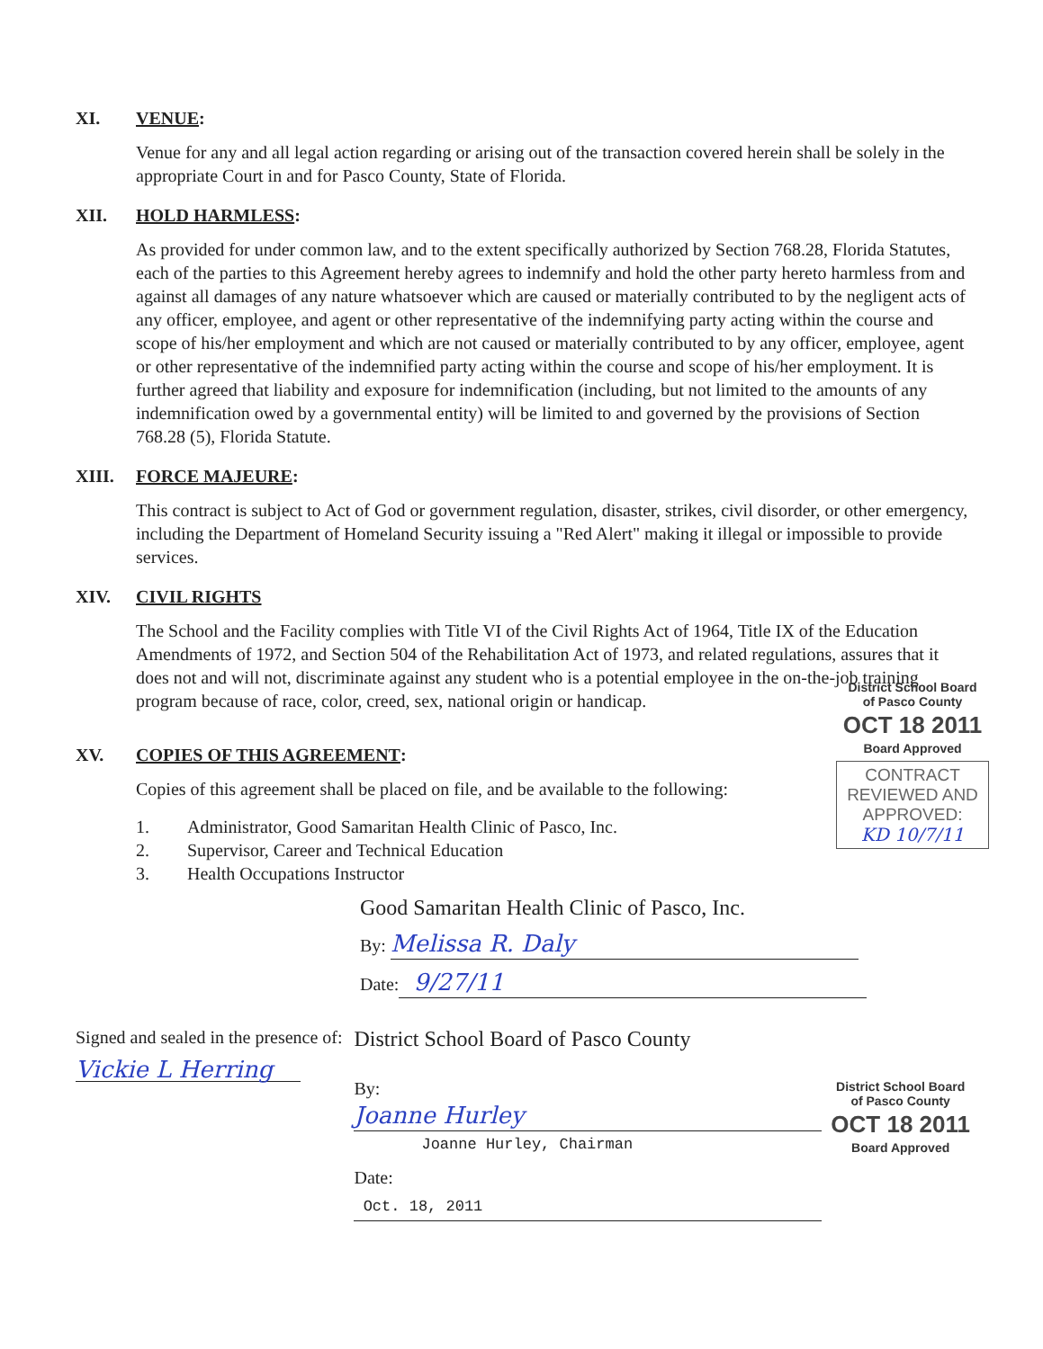XI. VENUE:
Venue for any and all legal action regarding or arising out of the transaction covered herein shall be solely in the appropriate Court in and for Pasco County, State of Florida.
XII. HOLD HARMLESS:
As provided for under common law, and to the extent specifically authorized by Section 768.28, Florida Statutes, each of the parties to this Agreement hereby agrees to indemnify and hold the other party hereto harmless from and against all damages of any nature whatsoever which are caused or materially contributed to by the negligent acts of any officer, employee, and agent or other representative of the indemnifying party acting within the course and scope of his/her employment and which are not caused or materially contributed to by any officer, employee, agent or other representative of the indemnified party acting within the course and scope of his/her employment. It is further agreed that liability and exposure for indemnification (including, but not limited to the amounts of any indemnification owed by a governmental entity) will be limited to and governed by the provisions of Section 768.28 (5), Florida Statute.
XIII. FORCE MAJEURE:
This contract is subject to Act of God or government regulation, disaster, strikes, civil disorder, or other emergency, including the Department of Homeland Security issuing a "Red Alert" making it illegal or impossible to provide services.
XIV. CIVIL RIGHTS
The School and the Facility complies with Title VI of the Civil Rights Act of 1964, Title IX of the Education Amendments of 1972, and Section 504 of the Rehabilitation Act of 1973, and related regulations, assures that it does not and will not, discriminate against any student who is a potential employee in the on-the-job training program because of race, color, creed, sex, national origin or handicap.
District School Board
of Pasco County
OCT 18 2011
Board Approved
CONTRACT REVIEWED AND APPROVED:
KD 10/7/11
XV. COPIES OF THIS AGREEMENT:
Copies of this agreement shall be placed on file, and be available to the following:
1. Administrator, Good Samaritan Health Clinic of Pasco, Inc.
2. Supervisor, Career and Technical Education
3. Health Occupations Instructor
Good Samaritan Health Clinic of Pasco, Inc.
By: Melissa R. Daly
Date: 9/27/11
Signed and sealed in the presence of:
Vickie L Herring
District School Board of Pasco County
By: Joanne Hurley
Joanne Hurley, Chairman
Date: Oct. 18, 2011
District School Board
of Pasco County
OCT 18 2011
Board Approved